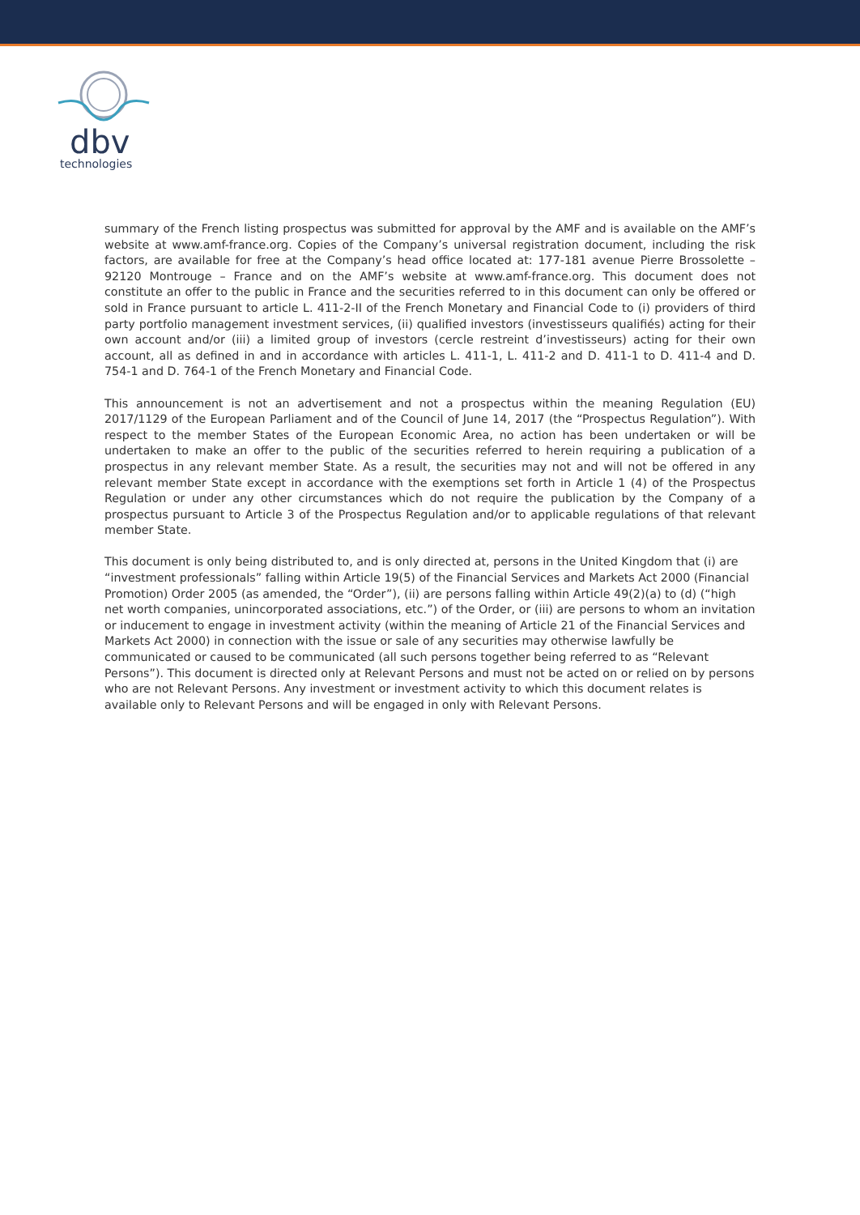dbv
technologies
summary of the French listing prospectus was submitted for approval by the AMF and is available on the AMF’s website at www.amf-france.org. Copies of the Company’s universal registration document, including the risk factors, are available for free at the Company’s head office located at: 177-181 avenue Pierre Brossolette – 92120 Montrouge – France and on the AMF’s website at www.amf-france.org. This document does not constitute an offer to the public in France and the securities referred to in this document can only be offered or sold in France pursuant to article L. 411-2-II of the French Monetary and Financial Code to (i) providers of third party portfolio management investment services, (ii) qualified investors (investisseurs qualifiés) acting for their own account and/or (iii) a limited group of investors (cercle restreint d’investisseurs) acting for their own account, all as defined in and in accordance with articles L. 411-1, L. 411-2 and D. 411-1 to D. 411-4 and D. 754-1 and D. 764-1 of the French Monetary and Financial Code.
This announcement is not an advertisement and not a prospectus within the meaning Regulation (EU) 2017/1129 of the European Parliament and of the Council of June 14, 2017 (the “Prospectus Regulation”). With respect to the member States of the European Economic Area, no action has been undertaken or will be undertaken to make an offer to the public of the securities referred to herein requiring a publication of a prospectus in any relevant member State. As a result, the securities may not and will not be offered in any relevant member State except in accordance with the exemptions set forth in Article 1 (4) of the Prospectus Regulation or under any other circumstances which do not require the publication by the Company of a prospectus pursuant to Article 3 of the Prospectus Regulation and/or to applicable regulations of that relevant member State.
This document is only being distributed to, and is only directed at, persons in the United Kingdom that (i) are “investment professionals” falling within Article 19(5) of the Financial Services and Markets Act 2000 (Financial Promotion) Order 2005 (as amended, the “Order”), (ii) are persons falling within Article 49(2)(a) to (d) (“high net worth companies, unincorporated associations, etc.”) of the Order, or (iii) are persons to whom an invitation or inducement to engage in investment activity (within the meaning of Article 21 of the Financial Services and Markets Act 2000) in connection with the issue or sale of any securities may otherwise lawfully be communicated or caused to be communicated (all such persons together being referred to as “Relevant Persons”). This document is directed only at Relevant Persons and must not be acted on or relied on by persons who are not Relevant Persons. Any investment or investment activity to which this document relates is available only to Relevant Persons and will be engaged in only with Relevant Persons.